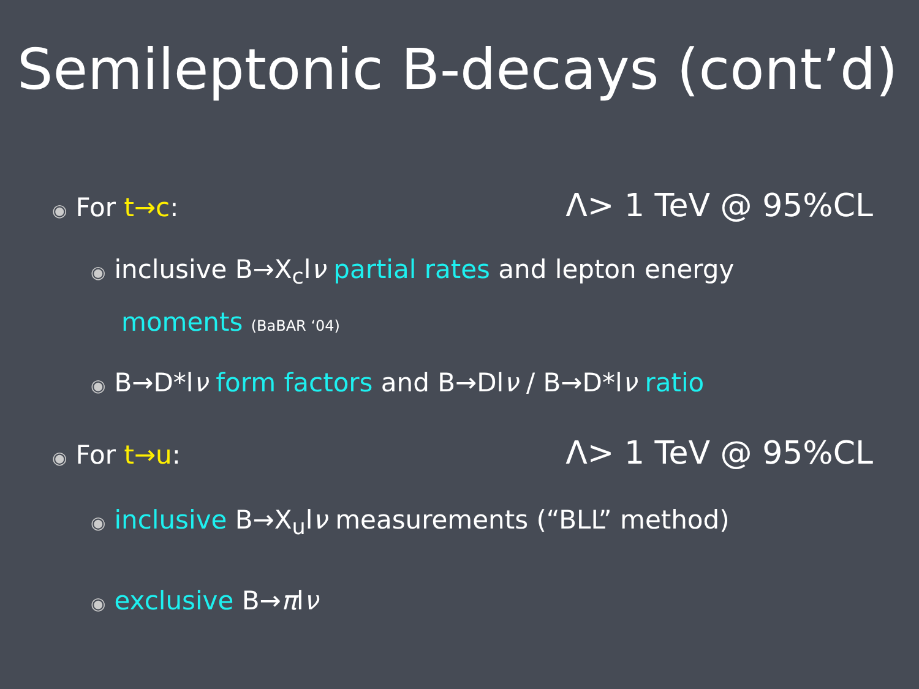Semileptonic B-decays (cont’d)
◉ For t→c: Λ> 1 TeV @ 95%CL
◉ inclusive B→X<sub>c</sub>lν partial rates and lepton energy
moments (BaBAR ‘04)
◉ B→D*lν form factors and B→Dlν / B→D*lν ratio
◉ For t→u: Λ> 1 TeV @ 95%CL
◉ inclusive B→X<sub>u</sub>lν measurements (“BLL” method)
◉ exclusive B→πlν